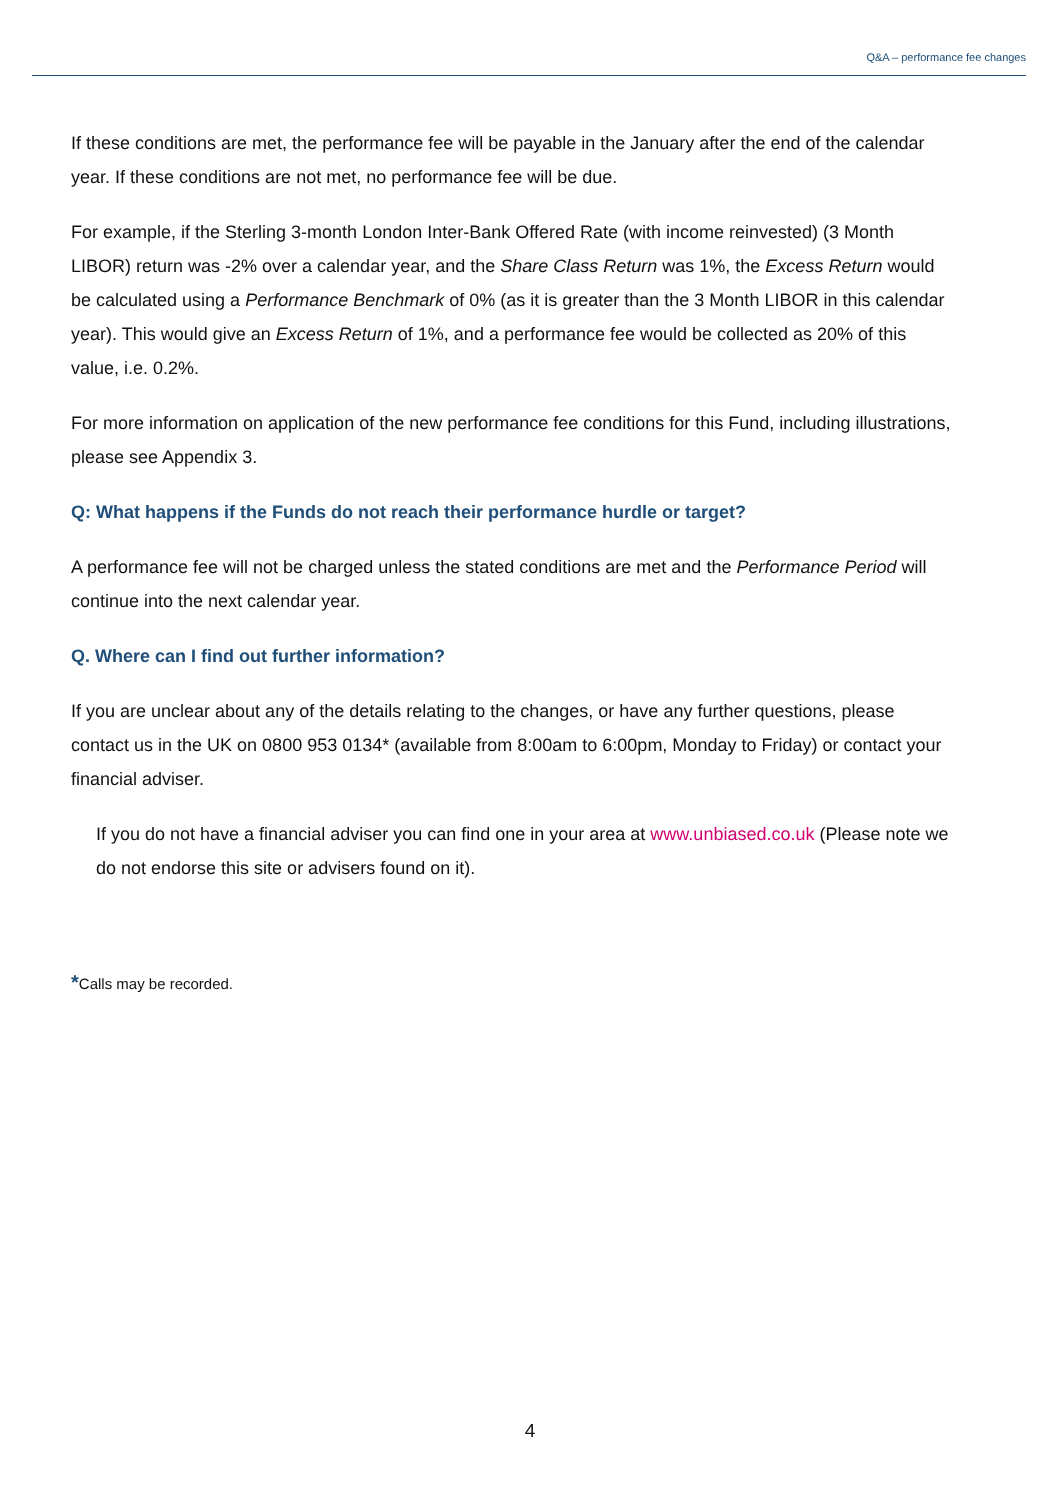Q&A – performance fee changes
If these conditions are met, the performance fee will be payable in the January after the end of the calendar year. If these conditions are not met, no performance fee will be due.
For example, if the Sterling 3-month London Inter-Bank Offered Rate (with income reinvested) (3 Month LIBOR) return was -2% over a calendar year, and the Share Class Return was 1%, the Excess Return would be calculated using a Performance Benchmark of 0% (as it is greater than the 3 Month LIBOR in this calendar year). This would give an Excess Return of 1%, and a performance fee would be collected as 20% of this value, i.e. 0.2%.
For more information on application of the new performance fee conditions for this Fund, including illustrations, please see Appendix 3.
Q: What happens if the Funds do not reach their performance hurdle or target?
A performance fee will not be charged unless the stated conditions are met and the Performance Period will continue into the next calendar year.
Q. Where can I find out further information?
If you are unclear about any of the details relating to the changes, or have any further questions, please contact us in the UK on 0800 953 0134* (available from 8:00am to 6:00pm, Monday to Friday) or contact your financial adviser.
If you do not have a financial adviser you can find one in your area at www.unbiased.co.uk (Please note we do not endorse this site or advisers found on it).
*Calls may be recorded.
4